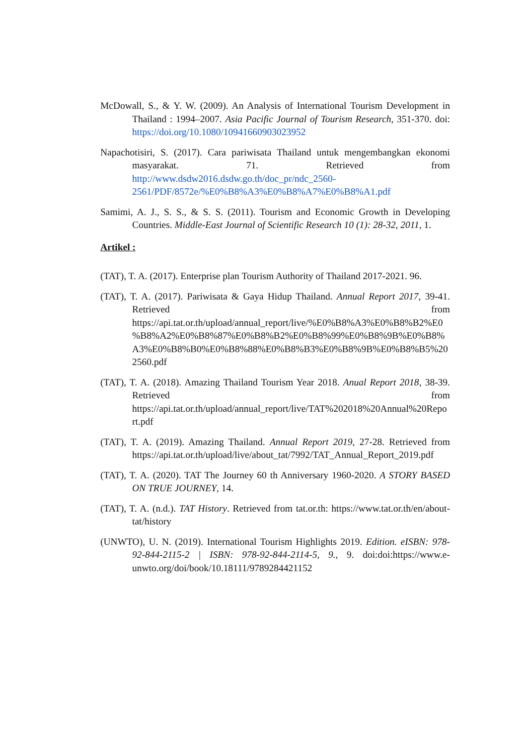McDowall, S., & Y. W. (2009). An Analysis of International Tourism Development in Thailand : 1994–2007. Asia Pacific Journal of Tourism Research, 351-370. doi: https://doi.org/10.1080/10941660903023952
Napachotisiri, S. (2017). Cara pariwisata Thailand untuk mengembangkan ekonomi masyarakat. 71. Retrieved from http://www.dsdw2016.dsdw.go.th/doc_pr/ndc_2560-2561/PDF/8572e/%E0%B8%A3%E0%B8%A7%E0%B8%A1.pdf
Samimi, A. J., S. S., & S. S. (2011). Tourism and Economic Growth in Developing Countries. Middle-East Journal of Scientific Research 10 (1): 28-32, 2011, 1.
Artikel :
(TAT), T. A. (2017). Enterprise plan Tourism Authority of Thailand 2017-2021. 96.
(TAT), T. A. (2017). Pariwisata & Gaya Hidup Thailand. Annual Report 2017, 39-41. Retrieved from https://api.tat.or.th/upload/annual_report/live/%E0%B8%A3%E0%B8%B2%E0%B8%A2%E0%B8%87%E0%B8%B2%E0%B8%99%E0%B8%9B%E0%B8%A3%E0%B8%B0%E0%B8%88%E0%B8%B3%E0%B8%9B%E0%B8%B5%202560.pdf
(TAT), T. A. (2018). Amazing Thailand Tourism Year 2018. Anual Report 2018, 38-39. Retrieved from https://api.tat.or.th/upload/annual_report/live/TAT%202018%20Annual%20Report.pdf
(TAT), T. A. (2019). Amazing Thailand. Annual Report 2019, 27-28. Retrieved from https://api.tat.or.th/upload/live/about_tat/7992/TAT_Annual_Report_2019.pdf
(TAT), T. A. (2020). TAT The Journey 60 th Anniversary 1960-2020. A STORY BASED ON TRUE JOURNEY, 14.
(TAT), T. A. (n.d.). TAT History. Retrieved from tat.or.th: https://www.tat.or.th/en/about-tat/history
(UNWTO), U. N. (2019). International Tourism Highlights 2019. Edition. eISBN: 978-92-844-2115-2 | ISBN: 978-92-844-2114-5, 9., 9. doi:doi:https://www.e-unwto.org/doi/book/10.18111/9789284421152